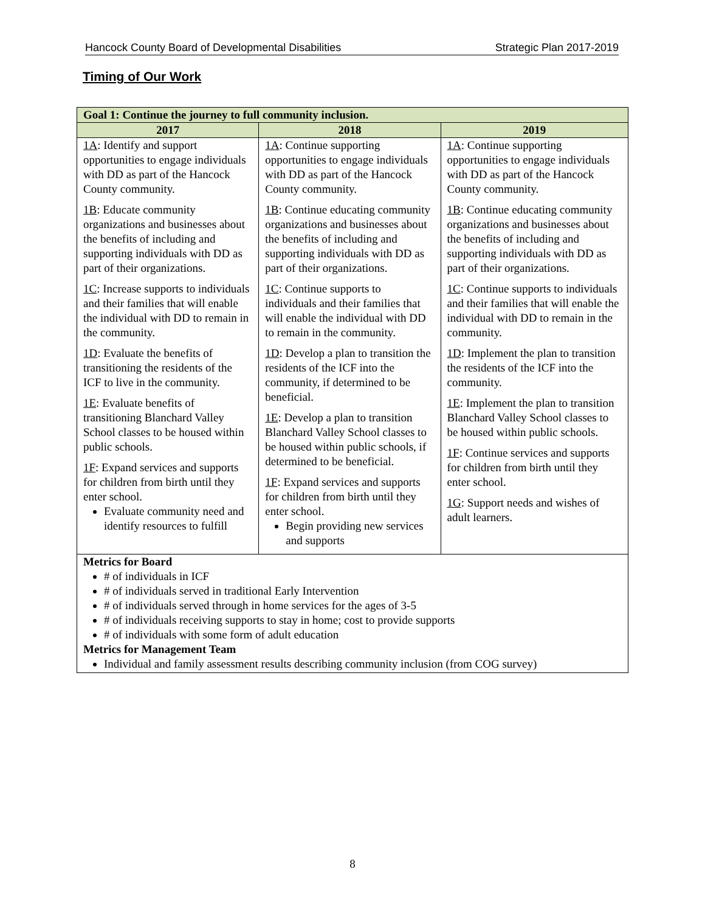Hancock County Board of Developmental Disabilities Strategic Plan 2017-2019
Timing of Our Work
| Goal 1: Continue the journey to full community inclusion. | | |
| --- | --- | --- |
| 2017 | 2018 | 2019 |
| 1A : Identify and support opportunities to engage individuals with DD as part of the Hancock County community. 1B : Educate community organizations and businesses about the benefits of including and supporting individuals with DD as part of their organizations. 1C : Increase supports to individuals and their families that will enable the individual with DD to remain in the community. 1D : Evaluate the benefits of transitioning the residents of the ICF to live in the community. 1E : Evaluate benefits of transitioning Blanchard Valley School classes to be housed within public schools. 1F : Expand services and supports for children from birth until they enter school. Evaluate community need and identify resources to fulfill | 1A : Continue supporting opportunities to engage individuals with DD as part of the Hancock County community. 1B : Continue educating community organizations and businesses about the benefits of including and supporting individuals with DD as part of their organizations. 1C : Continue supports to individuals and their families that will enable the individual with DD to remain in the community. 1D : Develop a plan to transition the residents of the ICF into the community, if determined to be beneficial. 1E : Develop a plan to transition Blanchard Valley School classes to be housed within public schools, if determined to be beneficial. 1F : Expand services and supports for children from birth until they enter school. Begin providing new services and supports | 1A : Continue supporting opportunities to engage individuals with DD as part of the Hancock County community. 1B : Continue educating community organizations and businesses about the benefits of including and supporting individuals with DD as part of their organizations. 1C : Continue supports to individuals and their families that will enable the individual with DD to remain in the community. 1D : Implement the plan to transition the residents of the ICF into the community. 1E : Implement the plan to transition Blanchard Valley School classes to be housed within public schools. 1F : Continue services and supports for children from birth until they enter school. 1G : Support needs and wishes of adult learners. |
| Metrics for Board # of individuals in ICF # of individuals served in traditional Early Intervention # of individuals served through in home services for the ages of 3-5 # of individuals receiving supports to stay in home; cost to provide supports # of individuals with some form of adult education Metrics for Management Team Individual and family assessment results describing community inclusion (from COG survey) | | |
8